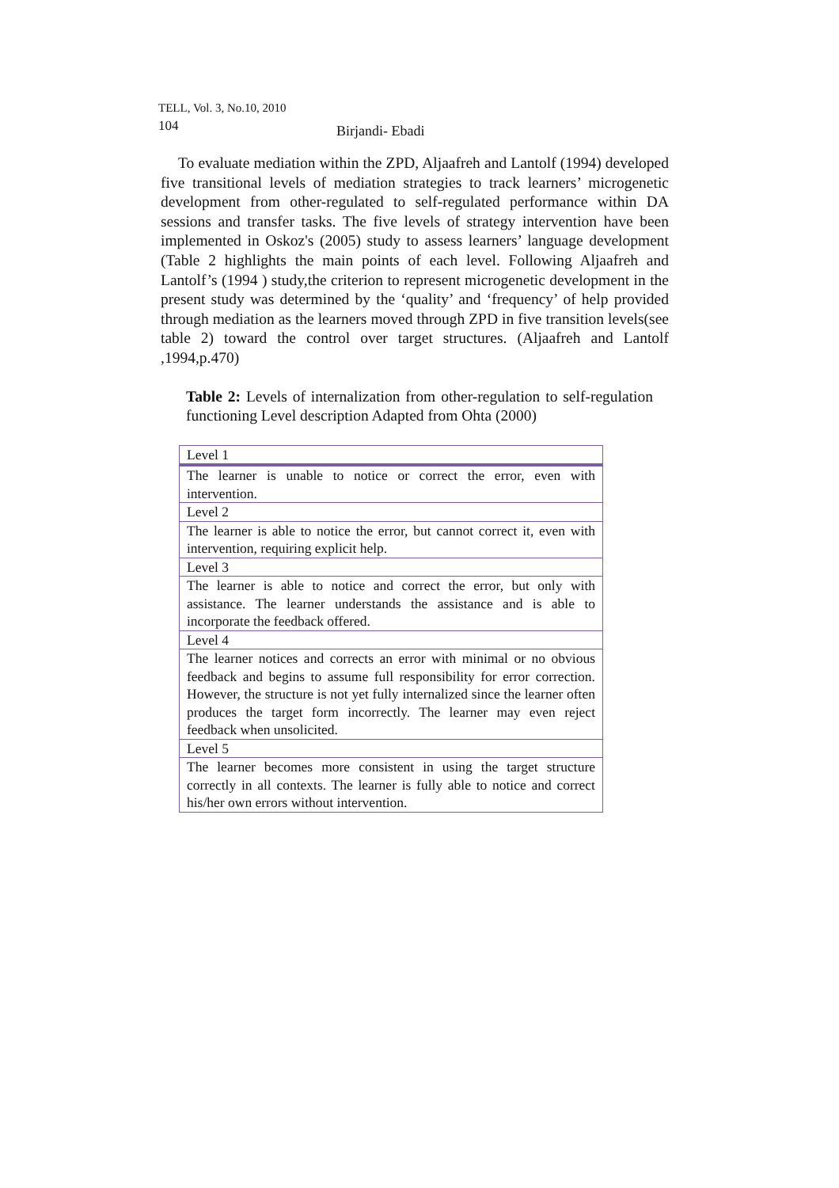TELL, Vol. 3, No.10, 2010
104 Birjandi- Ebadi
To evaluate mediation within the ZPD, Aljaafreh and Lantolf (1994) developed five transitional levels of mediation strategies to track learners’ microgenetic development from other-regulated to self-regulated performance within DA sessions and transfer tasks. The five levels of strategy intervention have been implemented in Oskoz's (2005) study to assess learners’ language development (Table 2 highlights the main points of each level. Following Aljaafreh and Lantolf’s (1994 ) study,the criterion to represent microgenetic development in the present study was determined by the ‘quality’ and ‘frequency’ of help provided through mediation as the learners moved through ZPD in five transition levels(see table 2) toward the control over target structures. (Aljaafreh and Lantolf ,1994,p.470)
Table 2: Levels of internalization from other-regulation to self-regulation functioning Level description Adapted from Ohta (2000)
| Level 1 |
| The learner is unable to notice or correct the error, even with intervention. |
| Level 2 |
| The learner is able to notice the error, but cannot correct it, even with intervention, requiring explicit help. |
| Level 3 |
| The learner is able to notice and correct the error, but only with assistance. The learner understands the assistance and is able to incorporate the feedback offered. |
| Level 4 |
| The learner notices and corrects an error with minimal or no obvious feedback and begins to assume full responsibility for error correction. However, the structure is not yet fully internalized since the learner often produces the target form incorrectly. The learner may even reject feedback when unsolicited. |
| Level 5 |
| The learner becomes more consistent in using the target structure correctly in all contexts. The learner is fully able to notice and correct his/her own errors without intervention. |